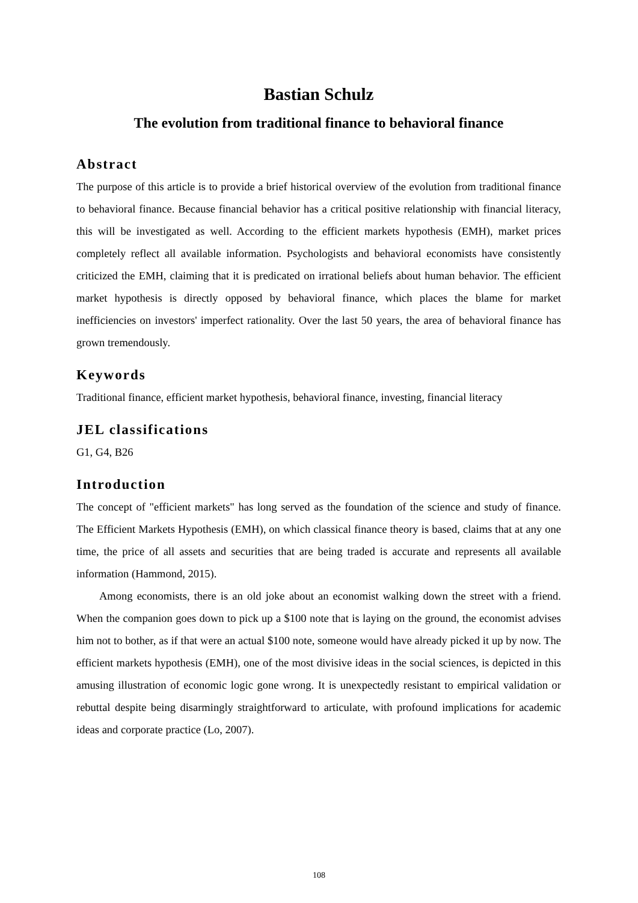Bastian Schulz
The evolution from traditional finance to behavioral finance
Abstract
The purpose of this article is to provide a brief historical overview of the evolution from traditional finance to behavioral finance. Because financial behavior has a critical positive relationship with financial literacy, this will be investigated as well. According to the efficient markets hypothesis (EMH), market prices completely reflect all available information. Psychologists and behavioral economists have consistently criticized the EMH, claiming that it is predicated on irrational beliefs about human behavior. The efficient market hypothesis is directly opposed by behavioral finance, which places the blame for market inefficiencies on investors' imperfect rationality. Over the last 50 years, the area of behavioral finance has grown tremendously.
Keywords
Traditional finance, efficient market hypothesis, behavioral finance, investing, financial literacy
JEL classifications
G1, G4, B26
Introduction
The concept of "efficient markets" has long served as the foundation of the science and study of finance. The Efficient Markets Hypothesis (EMH), on which classical finance theory is based, claims that at any one time, the price of all assets and securities that are being traded is accurate and represents all available information (Hammond, 2015).
Among economists, there is an old joke about an economist walking down the street with a friend. When the companion goes down to pick up a $100 note that is laying on the ground, the economist advises him not to bother, as if that were an actual $100 note, someone would have already picked it up by now. The efficient markets hypothesis (EMH), one of the most divisive ideas in the social sciences, is depicted in this amusing illustration of economic logic gone wrong. It is unexpectedly resistant to empirical validation or rebuttal despite being disarmingly straightforward to articulate, with profound implications for academic ideas and corporate practice (Lo, 2007).
108